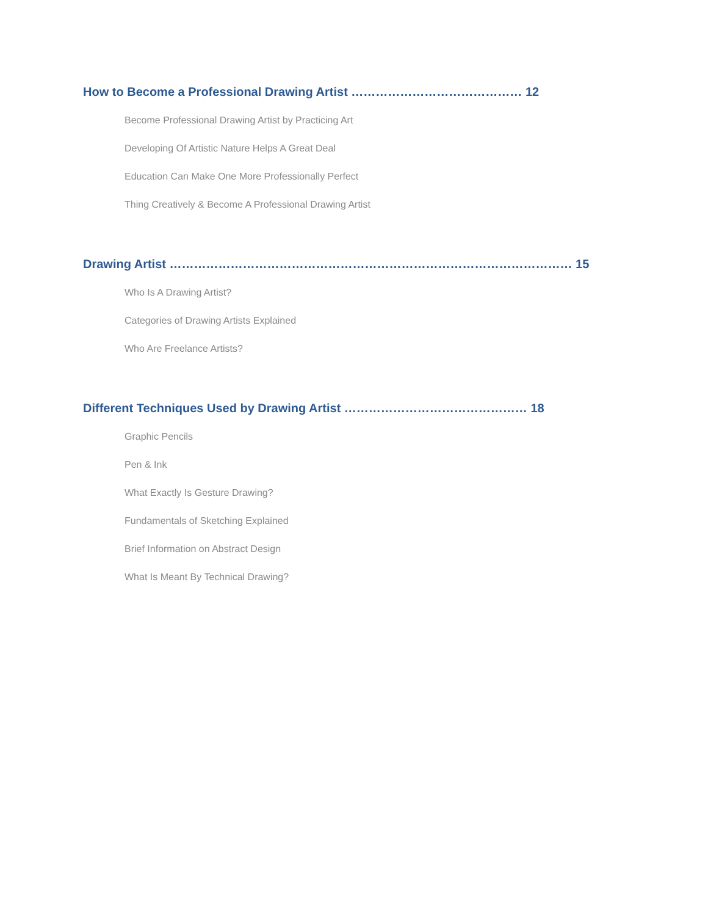How to Become a Professional Drawing Artist …………………………………… 12
Become Professional Drawing Artist by Practicing Art
Developing Of Artistic Nature Helps A Great Deal
Education Can Make One More Professionally Perfect
Thing Creatively & Become A Professional Drawing Artist
Drawing Artist ……………………………………………………………………………………… 15
Who Is A Drawing Artist?
Categories of Drawing Artists Explained
Who Are Freelance Artists?
Different Techniques Used by Drawing Artist ……………………………………… 18
Graphic Pencils
Pen & Ink
What Exactly Is Gesture Drawing?
Fundamentals of Sketching Explained
Brief Information on Abstract Design
What Is Meant By Technical Drawing?